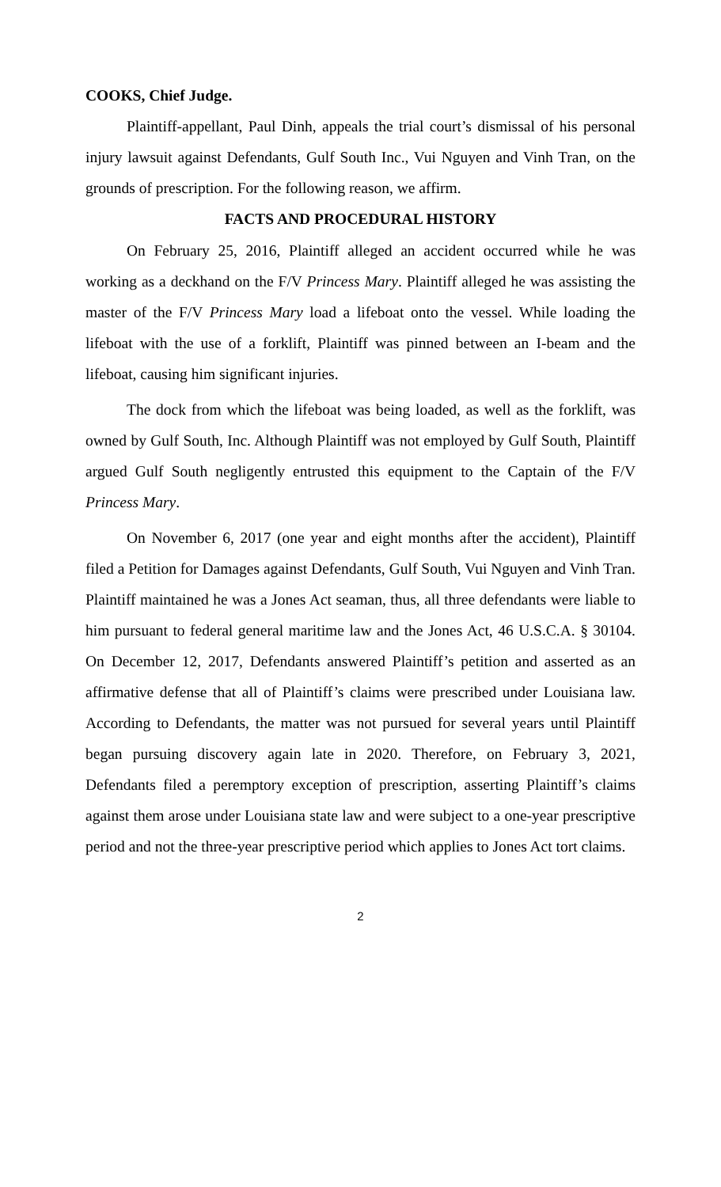COOKS, Chief Judge.
Plaintiff-appellant, Paul Dinh, appeals the trial court’s dismissal of his personal injury lawsuit against Defendants, Gulf South Inc., Vui Nguyen and Vinh Tran, on the grounds of prescription. For the following reason, we affirm.
FACTS AND PROCEDURAL HISTORY
On February 25, 2016, Plaintiff alleged an accident occurred while he was working as a deckhand on the F/V Princess Mary. Plaintiff alleged he was assisting the master of the F/V Princess Mary load a lifeboat onto the vessel. While loading the lifeboat with the use of a forklift, Plaintiff was pinned between an I-beam and the lifeboat, causing him significant injuries.
The dock from which the lifeboat was being loaded, as well as the forklift, was owned by Gulf South, Inc. Although Plaintiff was not employed by Gulf South, Plaintiff argued Gulf South negligently entrusted this equipment to the Captain of the F/V Princess Mary.
On November 6, 2017 (one year and eight months after the accident), Plaintiff filed a Petition for Damages against Defendants, Gulf South, Vui Nguyen and Vinh Tran. Plaintiff maintained he was a Jones Act seaman, thus, all three defendants were liable to him pursuant to federal general maritime law and the Jones Act, 46 U.S.C.A. § 30104. On December 12, 2017, Defendants answered Plaintiff’s petition and asserted as an affirmative defense that all of Plaintiff’s claims were prescribed under Louisiana law. According to Defendants, the matter was not pursued for several years until Plaintiff began pursuing discovery again late in 2020. Therefore, on February 3, 2021, Defendants filed a peremptory exception of prescription, asserting Plaintiff’s claims against them arose under Louisiana state law and were subject to a one-year prescriptive period and not the three-year prescriptive period which applies to Jones Act tort claims.
2